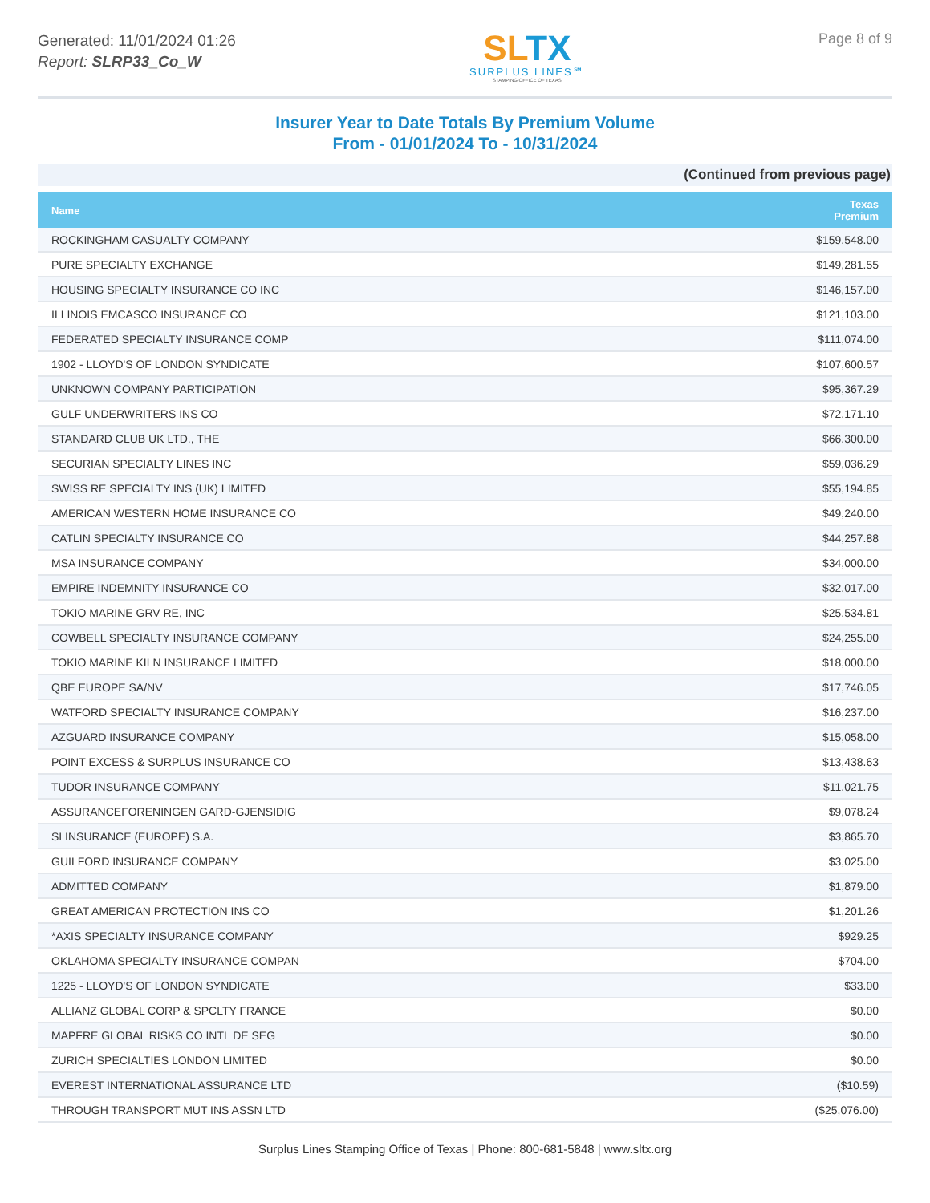Generated: 11/01/2024 01:26
Report: SLRP33_Co_W
SL TX
SURPLUS LINES℠
STAMPING OFFICE OF TEXAS
Page 8 of 9
Insurer Year to Date Totals By Premium Volume
From - 01/01/2024 To - 10/31/2024
(Continued from previous page)
| Name | Texas Premium |
| --- | --- |
| ROCKINGHAM CASUALTY COMPANY | $159,548.00 |
| PURE SPECIALTY EXCHANGE | $149,281.55 |
| HOUSING SPECIALTY INSURANCE CO INC | $146,157.00 |
| ILLINOIS EMCASCO INSURANCE CO | $121,103.00 |
| FEDERATED SPECIALTY INSURANCE COMP | $111,074.00 |
| 1902 - LLOYD'S OF LONDON SYNDICATE | $107,600.57 |
| UNKNOWN COMPANY PARTICIPATION | $95,367.29 |
| GULF UNDERWRITERS INS CO | $72,171.10 |
| STANDARD CLUB UK LTD., THE | $66,300.00 |
| SECURIAN SPECIALTY LINES INC | $59,036.29 |
| SWISS RE SPECIALTY INS (UK) LIMITED | $55,194.85 |
| AMERICAN WESTERN HOME INSURANCE CO | $49,240.00 |
| CATLIN SPECIALTY INSURANCE CO | $44,257.88 |
| MSA INSURANCE COMPANY | $34,000.00 |
| EMPIRE INDEMNITY INSURANCE CO | $32,017.00 |
| TOKIO MARINE GRV RE, INC | $25,534.81 |
| COWBELL SPECIALTY INSURANCE COMPANY | $24,255.00 |
| TOKIO MARINE KILN INSURANCE LIMITED | $18,000.00 |
| QBE EUROPE SA/NV | $17,746.05 |
| WATFORD SPECIALTY INSURANCE COMPANY | $16,237.00 |
| AZGUARD INSURANCE COMPANY | $15,058.00 |
| POINT EXCESS & SURPLUS INSURANCE CO | $13,438.63 |
| TUDOR INSURANCE COMPANY | $11,021.75 |
| ASSURANCEFORENINGEN GARD-GJENSIDIG | $9,078.24 |
| SI INSURANCE (EUROPE) S.A. | $3,865.70 |
| GUILFORD INSURANCE COMPANY | $3,025.00 |
| ADMITTED COMPANY | $1,879.00 |
| GREAT AMERICAN PROTECTION INS CO | $1,201.26 |
| *AXIS SPECIALTY INSURANCE COMPANY | $929.25 |
| OKLAHOMA SPECIALTY INSURANCE COMPAN | $704.00 |
| 1225 - LLOYD'S OF LONDON SYNDICATE | $33.00 |
| ALLIANZ GLOBAL CORP & SPCLTY FRANCE | $0.00 |
| MAPFRE GLOBAL RISKS CO INTL DE SEG | $0.00 |
| ZURICH SPECIALTIES LONDON LIMITED | $0.00 |
| EVEREST INTERNATIONAL ASSURANCE LTD | ($10.59) |
| THROUGH TRANSPORT MUT INS ASSN LTD | ($25,076.00) |
Surplus Lines Stamping Office of Texas | Phone: 800-681-5848 | www.sltx.org